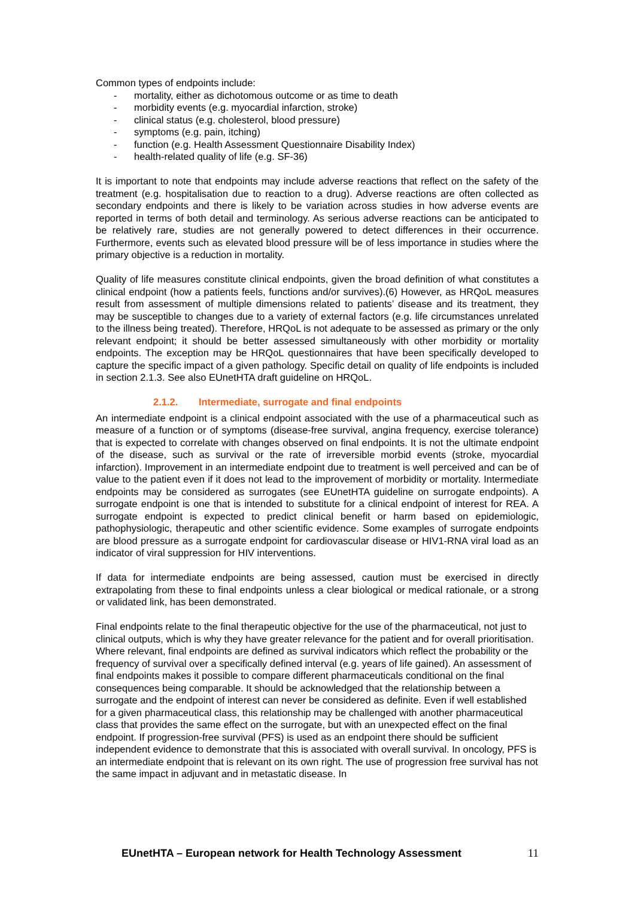Common types of endpoints include:
- mortality, either as dichotomous outcome or as time to death
- morbidity events (e.g. myocardial infarction, stroke)
- clinical status (e.g. cholesterol, blood pressure)
- symptoms (e.g. pain, itching)
- function (e.g. Health Assessment Questionnaire Disability Index)
- health-related quality of life (e.g. SF-36)
It is important to note that endpoints may include adverse reactions that reflect on the safety of the treatment (e.g. hospitalisation due to reaction to a drug). Adverse reactions are often collected as secondary endpoints and there is likely to be variation across studies in how adverse events are reported in terms of both detail and terminology. As serious adverse reactions can be anticipated to be relatively rare, studies are not generally powered to detect differences in their occurrence. Furthermore, events such as elevated blood pressure will be of less importance in studies where the primary objective is a reduction in mortality.
Quality of life measures constitute clinical endpoints, given the broad definition of what constitutes a clinical endpoint (how a patients feels, functions and/or survives).(6) However, as HRQoL measures result from assessment of multiple dimensions related to patients’ disease and its treatment, they may be susceptible to changes due to a variety of external factors (e.g. life circumstances unrelated to the illness being treated). Therefore, HRQoL is not adequate to be assessed as primary or the only relevant endpoint; it should be better assessed simultaneously with other morbidity or mortality endpoints. The exception may be HRQoL questionnaires that have been specifically developed to capture the specific impact of a given pathology. Specific detail on quality of life endpoints is included in section 2.1.3. See also EUnetHTA draft guideline on HRQoL.
2.1.2. Intermediate, surrogate and final endpoints
An intermediate endpoint is a clinical endpoint associated with the use of a pharmaceutical such as measure of a function or of symptoms (disease-free survival, angina frequency, exercise tolerance) that is expected to correlate with changes observed on final endpoints. It is not the ultimate endpoint of the disease, such as survival or the rate of irreversible morbid events (stroke, myocardial infarction). Improvement in an intermediate endpoint due to treatment is well perceived and can be of value to the patient even if it does not lead to the improvement of morbidity or mortality. Intermediate endpoints may be considered as surrogates (see EUnetHTA guideline on surrogate endpoints). A surrogate endpoint is one that is intended to substitute for a clinical endpoint of interest for REA. A surrogate endpoint is expected to predict clinical benefit or harm based on epidemiologic, pathophysiologic, therapeutic and other scientific evidence. Some examples of surrogate endpoints are blood pressure as a surrogate endpoint for cardiovascular disease or HIV1-RNA viral load as an indicator of viral suppression for HIV interventions.
If data for intermediate endpoints are being assessed, caution must be exercised in directly extrapolating from these to final endpoints unless a clear biological or medical rationale, or a strong or validated link, has been demonstrated.
Final endpoints relate to the final therapeutic objective for the use of the pharmaceutical, not just to clinical outputs, which is why they have greater relevance for the patient and for overall prioritisation. Where relevant, final endpoints are defined as survival indicators which reflect the probability or the frequency of survival over a specifically defined interval (e.g. years of life gained). An assessment of final endpoints makes it possible to compare different pharmaceuticals conditional on the final consequences being comparable. It should be acknowledged that the relationship between a surrogate and the endpoint of interest can never be considered as definite. Even if well established for a given pharmaceutical class, this relationship may be challenged with another pharmaceutical class that provides the same effect on the surrogate, but with an unexpected effect on the final endpoint. If progression-free survival (PFS) is used as an endpoint there should be sufficient independent evidence to demonstrate that this is associated with overall survival. In oncology, PFS is an intermediate endpoint that is relevant on its own right. The use of progression free survival has not the same impact in adjuvant and in metastatic disease. In
EUnetHTA – European network for Health Technology Assessment 11